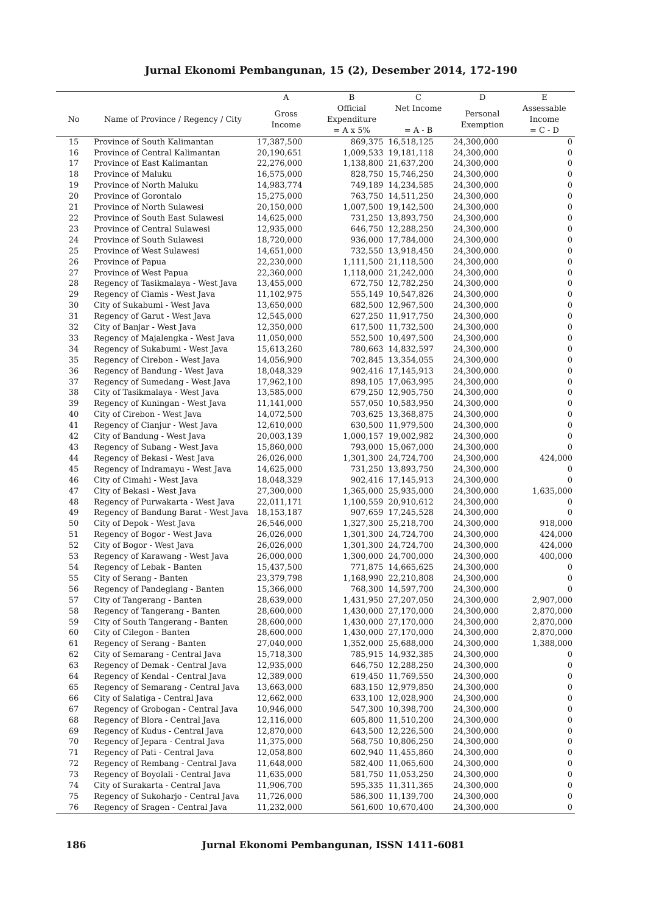Jurnal Ekonomi Pembangunan, 15 (2), Desember 2014, 172-190
| | | A | B | C | D | E |
| --- | --- | --- | --- | --- | --- | --- |
| No | Name of Province / Regency / City | Gross Income | Official Expenditure = A x 5% | Net Income = A - B | Personal Exemption | Assessable Income = C - D |
| 15 | Province of South Kalimantan | 17,387,500 | 869,375 | 16,518,125 | 24,300,000 | 0 |
| 16 | Province of Central Kalimantan | 20,190,651 | 1,009,533 | 19,181,118 | 24,300,000 | 0 |
| 17 | Province of East Kalimantan | 22,276,000 | 1,138,800 | 21,637,200 | 24,300,000 | 0 |
| 18 | Province of Maluku | 16,575,000 | 828,750 | 15,746,250 | 24,300,000 | 0 |
| 19 | Province of North Maluku | 14,983,774 | 749,189 | 14,234,585 | 24,300,000 | 0 |
| 20 | Province of Gorontalo | 15,275,000 | 763,750 | 14,511,250 | 24,300,000 | 0 |
| 21 | Province of North Sulawesi | 20,150,000 | 1,007,500 | 19,142,500 | 24,300,000 | 0 |
| 22 | Province of South East Sulawesi | 14,625,000 | 731,250 | 13,893,750 | 24,300,000 | 0 |
| 23 | Province of Central Sulawesi | 12,935,000 | 646,750 | 12,288,250 | 24,300,000 | 0 |
| 24 | Province of South Sulawesi | 18,720,000 | 936,000 | 17,784,000 | 24,300,000 | 0 |
| 25 | Province of West Sulawesi | 14,651,000 | 732,550 | 13,918,450 | 24,300,000 | 0 |
| 26 | Province of Papua | 22,230,000 | 1,111,500 | 21,118,500 | 24,300,000 | 0 |
| 27 | Province of West Papua | 22,360,000 | 1,118,000 | 21,242,000 | 24,300,000 | 0 |
| 28 | Regency of Tasikmalaya - West Java | 13,455,000 | 672,750 | 12,782,250 | 24,300,000 | 0 |
| 29 | Regency of Ciamis - West Java | 11,102,975 | 555,149 | 10,547,826 | 24,300,000 | 0 |
| 30 | City of Sukabumi - West Java | 13,650,000 | 682,500 | 12,967,500 | 24,300,000 | 0 |
| 31 | Regency of Garut - West Java | 12,545,000 | 627,250 | 11,917,750 | 24,300,000 | 0 |
| 32 | City of Banjar - West Java | 12,350,000 | 617,500 | 11,732,500 | 24,300,000 | 0 |
| 33 | Regency of Majalengka - West Java | 11,050,000 | 552,500 | 10,497,500 | 24,300,000 | 0 |
| 34 | Regency of Sukabumi - West Java | 15,613,260 | 780,663 | 14,832,597 | 24,300,000 | 0 |
| 35 | Regency of Cirebon - West Java | 14,056,900 | 702,845 | 13,354,055 | 24,300,000 | 0 |
| 36 | Regency of Bandung - West Java | 18,048,329 | 902,416 | 17,145,913 | 24,300,000 | 0 |
| 37 | Regency of Sumedang - West Java | 17,962,100 | 898,105 | 17,063,995 | 24,300,000 | 0 |
| 38 | City of Tasikmalaya - West Java | 13,585,000 | 679,250 | 12,905,750 | 24,300,000 | 0 |
| 39 | Regency of Kuningan - West Java | 11,141,000 | 557,050 | 10,583,950 | 24,300,000 | 0 |
| 40 | City of Cirebon - West Java | 14,072,500 | 703,625 | 13,368,875 | 24,300,000 | 0 |
| 41 | Regency of Cianjur - West Java | 12,610,000 | 630,500 | 11,979,500 | 24,300,000 | 0 |
| 42 | City of Bandung - West Java | 20,003,139 | 1,000,157 | 19,002,982 | 24,300,000 | 0 |
| 43 | Regency of Subang - West Java | 15,860,000 | 793,000 | 15,067,000 | 24,300,000 | 0 |
| 44 | Regency of Bekasi - West Java | 26,026,000 | 1,301,300 | 24,724,700 | 24,300,000 | 424,000 |
| 45 | Regency of Indramayu - West Java | 14,625,000 | 731,250 | 13,893,750 | 24,300,000 | 0 |
| 46 | City of Cimahi - West Java | 18,048,329 | 902,416 | 17,145,913 | 24,300,000 | 0 |
| 47 | City of Bekasi - West Java | 27,300,000 | 1,365,000 | 25,935,000 | 24,300,000 | 1,635,000 |
| 48 | Regency of Purwakarta - West Java | 22,011,171 | 1,100,559 | 20,910,612 | 24,300,000 | 0 |
| 49 | Regency of Bandung Barat - West Java | 18,153,187 | 907,659 | 17,245,528 | 24,300,000 | 0 |
| 50 | City of Depok - West Java | 26,546,000 | 1,327,300 | 25,218,700 | 24,300,000 | 918,000 |
| 51 | Regency of Bogor - West Java | 26,026,000 | 1,301,300 | 24,724,700 | 24,300,000 | 424,000 |
| 52 | City of Bogor - West Java | 26,026,000 | 1,301,300 | 24,724,700 | 24,300,000 | 424,000 |
| 53 | Regency of Karawang - West Java | 26,000,000 | 1,300,000 | 24,700,000 | 24,300,000 | 400,000 |
| 54 | Regency of Lebak - Banten | 15,437,500 | 771,875 | 14,665,625 | 24,300,000 | 0 |
| 55 | City of Serang - Banten | 23,379,798 | 1,168,990 | 22,210,808 | 24,300,000 | 0 |
| 56 | Regency of Pandeglang - Banten | 15,366,000 | 768,300 | 14,597,700 | 24,300,000 | 0 |
| 57 | City of Tangerang - Banten | 28,639,000 | 1,431,950 | 27,207,050 | 24,300,000 | 2,907,000 |
| 58 | Regency of Tangerang - Banten | 28,600,000 | 1,430,000 | 27,170,000 | 24,300,000 | 2,870,000 |
| 59 | City of South Tangerang - Banten | 28,600,000 | 1,430,000 | 27,170,000 | 24,300,000 | 2,870,000 |
| 60 | City of Cilegon - Banten | 28,600,000 | 1,430,000 | 27,170,000 | 24,300,000 | 2,870,000 |
| 61 | Regency of Serang - Banten | 27,040,000 | 1,352,000 | 25,688,000 | 24,300,000 | 1,388,000 |
| 62 | City of Semarang - Central Java | 15,718,300 | 785,915 | 14,932,385 | 24,300,000 | 0 |
| 63 | Regency of Demak - Central Java | 12,935,000 | 646,750 | 12,288,250 | 24,300,000 | 0 |
| 64 | Regency of Kendal - Central Java | 12,389,000 | 619,450 | 11,769,550 | 24,300,000 | 0 |
| 65 | Regency of Semarang - Central Java | 13,663,000 | 683,150 | 12,979,850 | 24,300,000 | 0 |
| 66 | City of Salatiga - Central Java | 12,662,000 | 633,100 | 12,028,900 | 24,300,000 | 0 |
| 67 | Regency of Grobogan - Central Java | 10,946,000 | 547,300 | 10,398,700 | 24,300,000 | 0 |
| 68 | Regency of Blora - Central Java | 12,116,000 | 605,800 | 11,510,200 | 24,300,000 | 0 |
| 69 | Regency of Kudus - Central Java | 12,870,000 | 643,500 | 12,226,500 | 24,300,000 | 0 |
| 70 | Regency of Jepara - Central Java | 11,375,000 | 568,750 | 10,806,250 | 24,300,000 | 0 |
| 71 | Regency of Pati - Central Java | 12,058,800 | 602,940 | 11,455,860 | 24,300,000 | 0 |
| 72 | Regency of Rembang - Central Java | 11,648,000 | 582,400 | 11,065,600 | 24,300,000 | 0 |
| 73 | Regency of Boyolali - Central Java | 11,635,000 | 581,750 | 11,053,250 | 24,300,000 | 0 |
| 74 | City of Surakarta - Central Java | 11,906,700 | 595,335 | 11,311,365 | 24,300,000 | 0 |
| 75 | Regency of Sukoharjo - Central Java | 11,726,000 | 586,300 | 11,139,700 | 24,300,000 | 0 |
| 76 | Regency of Sragen - Central Java | 11,232,000 | 561,600 | 10,670,400 | 24,300,000 | 0 |
186 Jurnal Ekonomi Pembangunan, ISSN 1411-6081